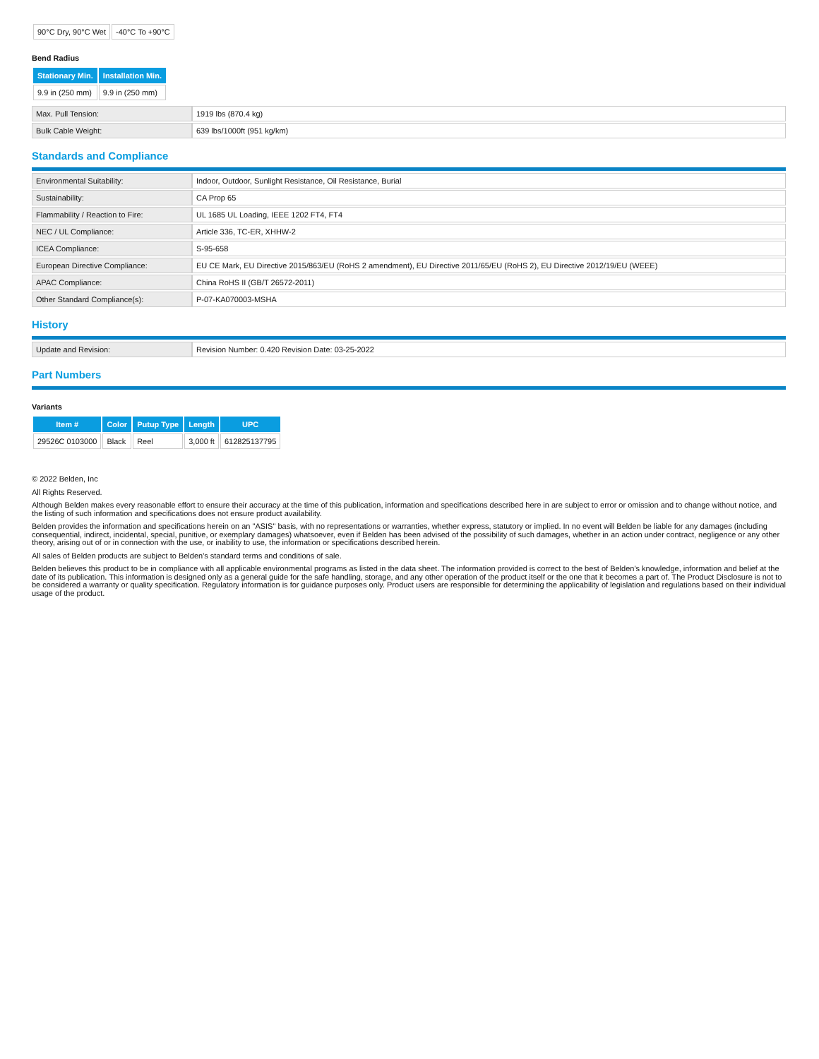| 90°C Dry, 90°C Wet | -40°C To +90°C |
Bend Radius
| Stationary Min. | Installation Min. |
| --- | --- |
| 9.9 in (250 mm) | 9.9 in (250 mm) |
| Max. Pull Tension: | 1919 lbs (870.4 kg) |
| Bulk Cable Weight: | 639 lbs/1000ft (951 kg/km) |
Standards and Compliance
| Environmental Suitability: | Indoor, Outdoor, Sunlight Resistance, Oil Resistance, Burial |
| Sustainability: | CA Prop 65 |
| Flammability / Reaction to Fire: | UL 1685 UL Loading, IEEE 1202 FT4, FT4 |
| NEC / UL Compliance: | Article 336, TC-ER, XHHW-2 |
| ICEA Compliance: | S-95-658 |
| European Directive Compliance: | EU CE Mark, EU Directive 2015/863/EU (RoHS 2 amendment), EU Directive 2011/65/EU (RoHS 2), EU Directive 2012/19/EU (WEEE) |
| APAC Compliance: | China RoHS II (GB/T 26572-2011) |
| Other Standard Compliance(s): | P-07-KA070003-MSHA |
History
| Update and Revision: | Revision Number: 0.420 Revision Date: 03-25-2022 |
Part Numbers
Variants
| Item # | Color | Putup Type | Length | UPC |
| --- | --- | --- | --- | --- |
| 29526C 0103000 | Black | Reel | 3,000 ft | 612825137795 |
© 2022 Belden, Inc
All Rights Reserved.
Although Belden makes every reasonable effort to ensure their accuracy at the time of this publication, information and specifications described here in are subject to error or omission and to change without notice, and the listing of such information and specifications does not ensure product availability.
Belden provides the information and specifications herein on an "ASIS" basis, with no representations or warranties, whether express, statutory or implied. In no event will Belden be liable for any damages (including consequential, indirect, incidental, special, punitive, or exemplary damages) whatsoever, even if Belden has been advised of the possibility of such damages, whether in an action under contract, negligence or any other theory, arising out of or in connection with the use, or inability to use, the information or specifications described herein.
All sales of Belden products are subject to Belden's standard terms and conditions of sale.
Belden believes this product to be in compliance with all applicable environmental programs as listed in the data sheet. The information provided is correct to the best of Belden's knowledge, information and belief at the date of its publication. This information is designed only as a general guide for the safe handling, storage, and any other operation of the product itself or the one that it becomes a part of. The Product Disclosure is not to be considered a warranty or quality specification. Regulatory information is for guidance purposes only. Product users are responsible for determining the applicability of legislation and regulations based on their individual usage of the product.